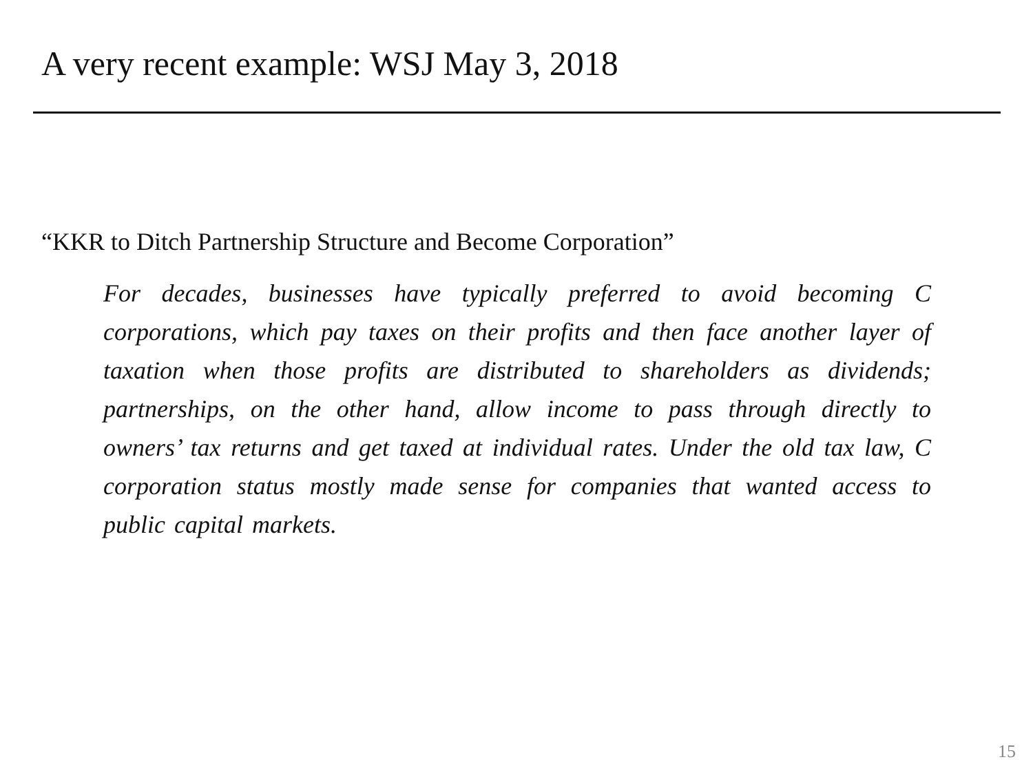A very recent example: WSJ May 3, 2018
“KKR to Ditch Partnership Structure and Become Corporation”
For decades, businesses have typically preferred to avoid becoming C corporations, which pay taxes on their profits and then face another layer of taxation when those profits are distributed to shareholders as dividends; partnerships, on the other hand, allow income to pass through directly to owners’ tax returns and get taxed at individual rates. Under the old tax law, C corporation status mostly made sense for companies that wanted access to public capital markets.
15